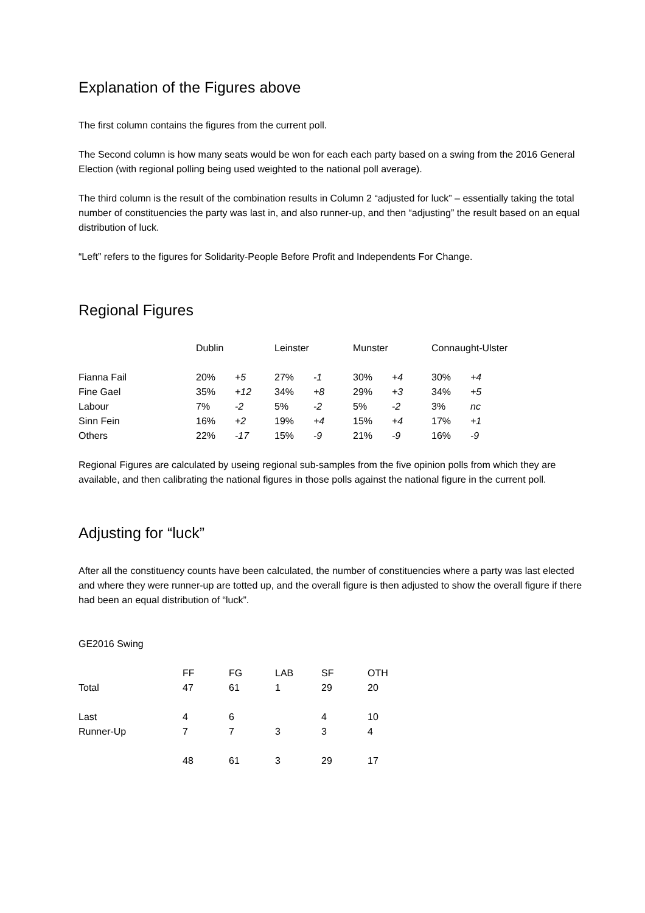Explanation of the Figures above
The first column contains the figures from the current poll.
The Second column is how many seats would be won for each each party based on a swing from the 2016 General Election (with regional polling being used weighted to the national poll average).
The third column is the result of the combination results in Column 2 “adjusted for luck” – essentially taking the total number of constituencies the party was last in, and also runner-up, and then “adjusting” the result based on an equal distribution of luck.
“Left” refers to the figures for Solidarity-People Before Profit and Independents For Change.
Regional Figures
| | Dublin | | Leinster | | Munster | | Connaught-Ulster | |
| --- | --- | --- | --- | --- | --- | --- | --- | --- |
| Fianna Fail | 20% | +5 | 27% | -1 | 30% | +4 | 30% | +4 |
| Fine Gael | 35% | +12 | 34% | +8 | 29% | +3 | 34% | +5 |
| Labour | 7% | -2 | 5% | -2 | 5% | -2 | 3% | nc |
| Sinn Fein | 16% | +2 | 19% | +4 | 15% | +4 | 17% | +1 |
| Others | 22% | -17 | 15% | -9 | 21% | -9 | 16% | -9 |
Regional Figures are calculated by useing regional sub-samples from the five opinion polls from which they are available, and then calibrating the national figures in those polls against the national figure in the current poll.
Adjusting for “luck”
After all the constituency counts have been calculated, the number of constituencies where a party was last elected and where they were runner-up are totted up, and the overall figure is then adjusted to show the overall figure if there had been an equal distribution of “luck”.
GE2016 Swing
| | FF | FG | LAB | SF | OTH |
| --- | --- | --- | --- | --- | --- |
| Total | 47 | 61 | 1 | 29 | 20 |
| Last | 4 | 6 | | 4 | 10 |
| Runner-Up | 7 | 7 | 3 | 3 | 4 |
| | 48 | 61 | 3 | 29 | 17 |